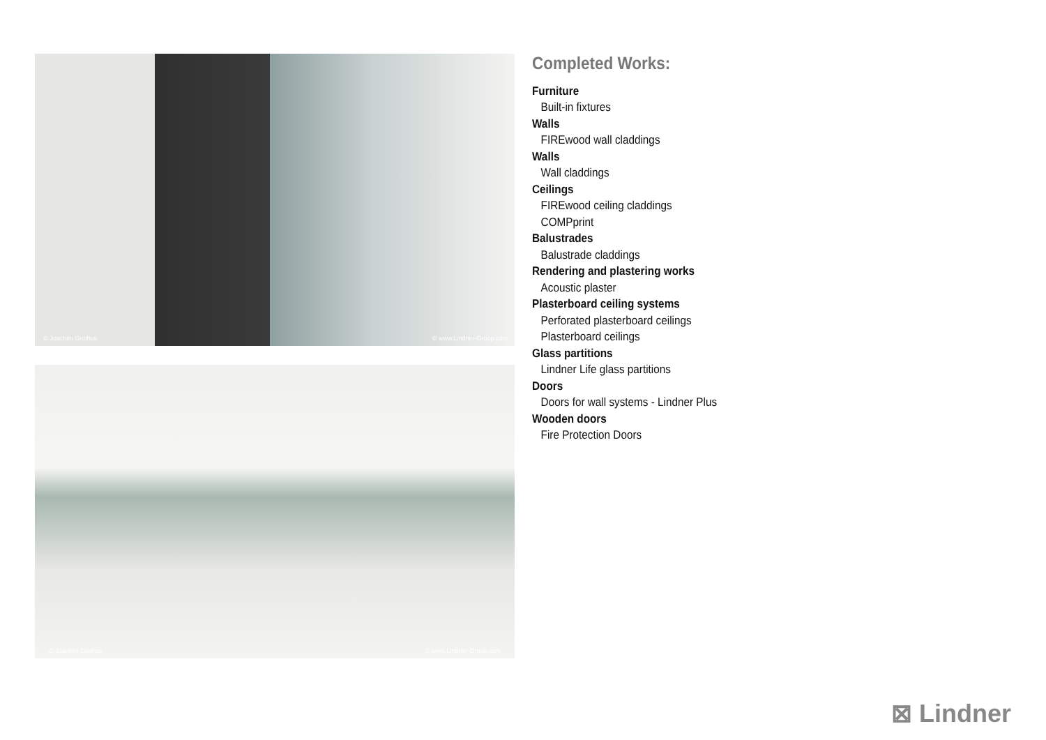© Joachim Grothus © www.Lindner-Group.com
© Joachim Grothus © www.Lindner-Group.com
Completed Works:
Furniture
Built-in fixtures
Walls
FIREwood wall claddings
Walls
Wall claddings
Ceilings
FIREwood ceiling claddings
COMPprint
Balustrades
Balustrade claddings
Rendering and plastering works
Acoustic plaster
Plasterboard ceiling systems
Perforated plasterboard ceilings
Plasterboard ceilings
Glass partitions
Lindner Life glass partitions
Doors
Doors for wall systems - Lindner Plus
Wooden doors
Fire Protection Doors
⊠ Lindner